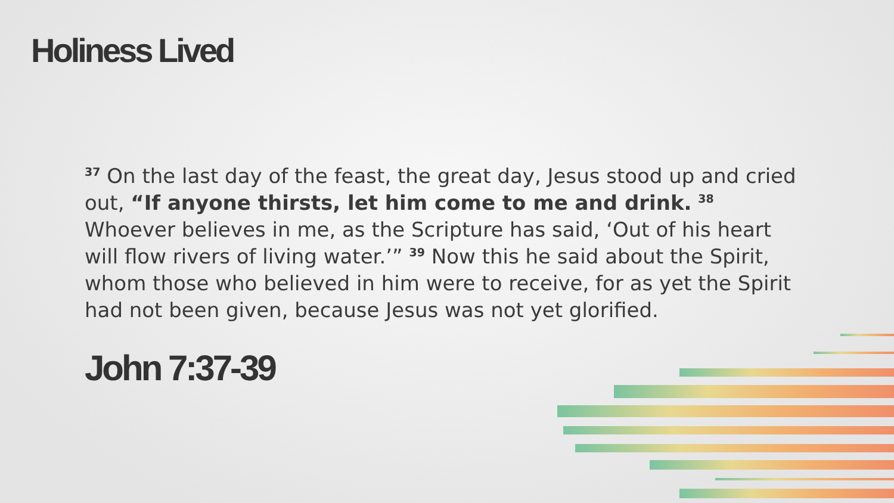Holiness Lived
<sup>37</sup> On the last day of the feast, the great day, Jesus stood up and cried out, “If anyone thirsts, let him come to me and drink. <sup>38</sup> Whoever believes in me, as the Scripture has said, ‘Out of his heart will flow rivers of living water.’” <sup>39</sup> Now this he said about the Spirit, whom those who believed in him were to receive, for as yet the Spirit had not been given, because Jesus was not yet glorified.
John 7:37-39